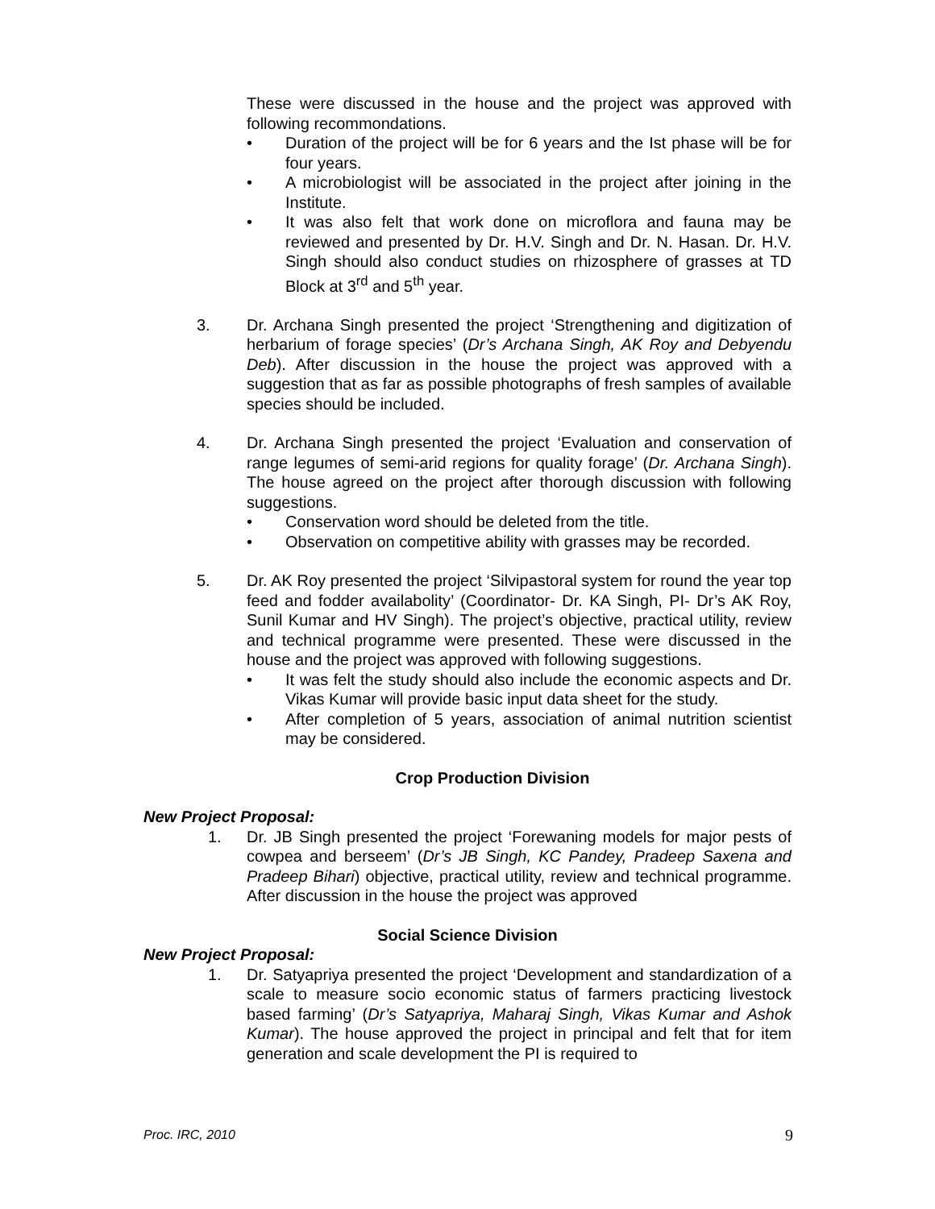These were discussed in the house and the project was approved with following recommondations.
• Duration of the project will be for 6 years and the Ist phase will be for four years.
• A microbiologist will be associated in the project after joining in the Institute.
• It was also felt that work done on microflora and fauna may be reviewed and presented by Dr. H.V. Singh and Dr. N. Hasan. Dr. H.V. Singh should also conduct studies on rhizosphere of grasses at TD Block at 3<sup>rd</sup> and 5<sup>th</sup> year.
3. Dr. Archana Singh presented the project ‘Strengthening and digitization of herbarium of forage species’ (Dr’s Archana Singh, AK Roy and Debyendu Deb). After discussion in the house the project was approved with a suggestion that as far as possible photographs of fresh samples of available species should be included.
4. Dr. Archana Singh presented the project ‘Evaluation and conservation of range legumes of semi-arid regions for quality forage’ (Dr. Archana Singh). The house agreed on the project after thorough discussion with following suggestions.
• Conservation word should be deleted from the title.
• Observation on competitive ability with grasses may be recorded.
5. Dr. AK Roy presented the project ‘Silvipastoral system for round the year top feed and fodder availabolity’ (Coordinator- Dr. KA Singh, PI- Dr’s AK Roy, Sunil Kumar and HV Singh). The project’s objective, practical utility, review and technical programme were presented. These were discussed in the house and the project was approved with following suggestions.
• It was felt the study should also include the economic aspects and Dr. Vikas Kumar will provide basic input data sheet for the study.
• After completion of 5 years, association of animal nutrition scientist may be considered.
Crop Production Division
New Project Proposal:
1. Dr. JB Singh presented the project ‘Forewaning models for major pests of cowpea and berseem’ (Dr’s JB Singh, KC Pandey, Pradeep Saxena and Pradeep Bihari) objective, practical utility, review and technical programme. After discussion in the house the project was approved
Social Science Division
New Project Proposal:
1. Dr. Satyapriya presented the project ‘Development and standardization of a scale to measure socio economic status of farmers practicing livestock based farming’ (Dr’s Satyapriya, Maharaj Singh, Vikas Kumar and Ashok Kumar). The house approved the project in principal and felt that for item generation and scale development the PI is required to
Proc. IRC, 2010 9